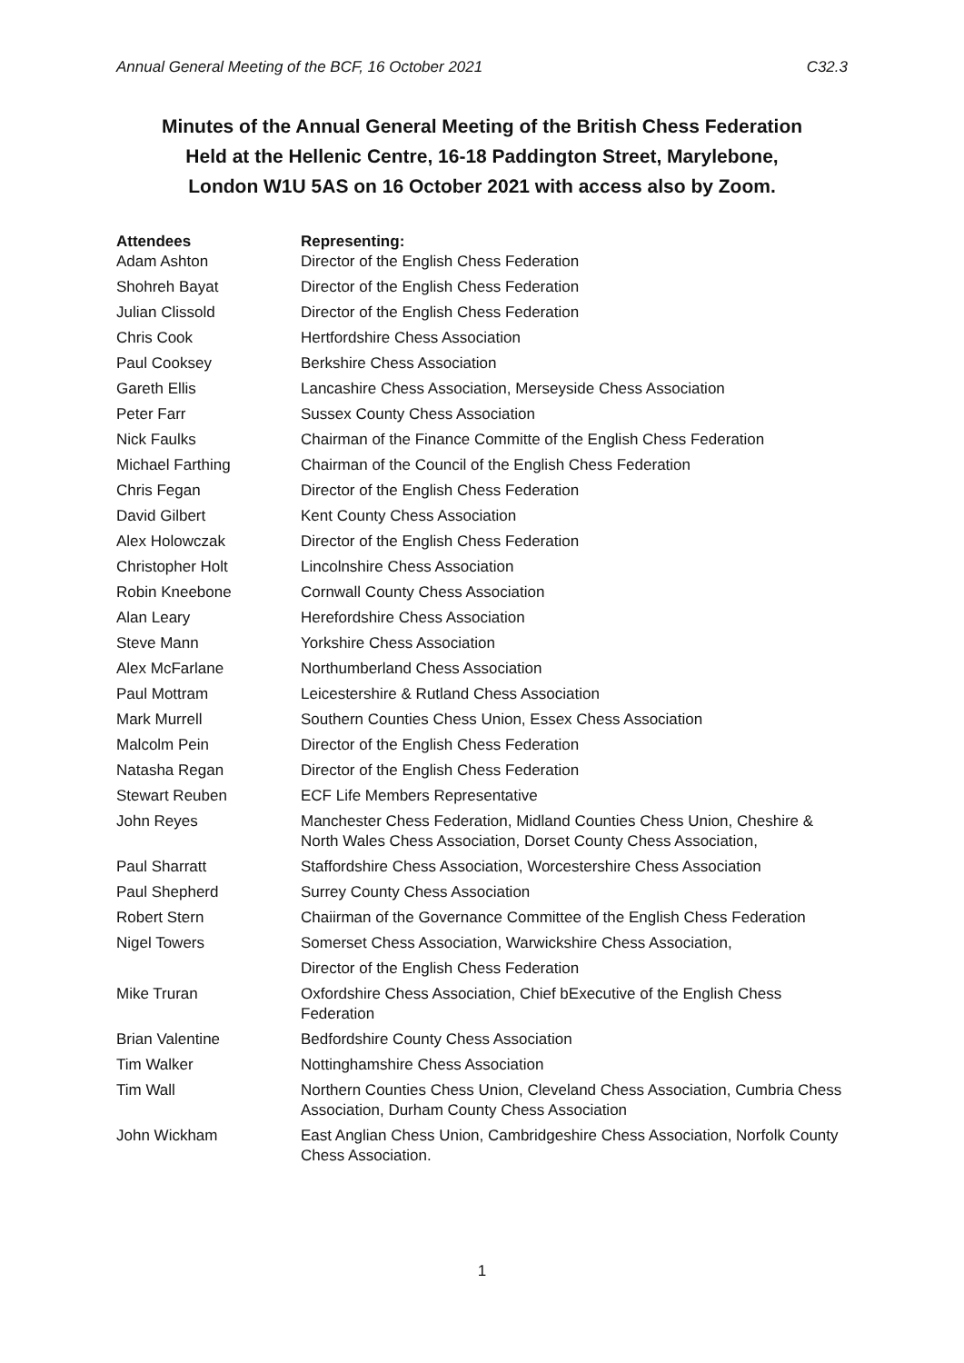Annual General Meeting of the BCF, 16 October 2021 C32.3
Minutes of the Annual General Meeting of the British Chess Federation
Held at the Hellenic Centre, 16-18 Paddington Street, Marylebone,
London W1U 5AS on 16 October 2021 with access also by Zoom.
| Attendees | Representing: |
| --- | --- |
| Adam Ashton | Director of the English Chess Federation |
| Shohreh Bayat | Director of the English Chess Federation |
| Julian Clissold | Director of the English Chess Federation |
| Chris Cook | Hertfordshire Chess Association |
| Paul Cooksey | Berkshire Chess Association |
| Gareth Ellis | Lancashire Chess Association, Merseyside Chess Association |
| Peter Farr | Sussex County Chess Association |
| Nick Faulks | Chairman of the Finance Committe of the English Chess Federation |
| Michael Farthing | Chairman of the Council of the English Chess Federation |
| Chris Fegan | Director of the English Chess Federation |
| David Gilbert | Kent County Chess Association |
| Alex Holowczak | Director of the English Chess Federation |
| Christopher Holt | Lincolnshire Chess Association |
| Robin Kneebone | Cornwall County Chess Association |
| Alan Leary | Herefordshire Chess Association |
| Steve Mann | Yorkshire Chess Association |
| Alex McFarlane | Northumberland Chess Association |
| Paul Mottram | Leicestershire & Rutland Chess Association |
| Mark Murrell | Southern Counties Chess Union, Essex Chess Association |
| Malcolm Pein | Director of the English Chess Federation |
| Natasha Regan | Director of the English Chess Federation |
| Stewart Reuben | ECF Life Members Representative |
| John Reyes | Manchester Chess Federation, Midland Counties Chess Union, Cheshire & North Wales Chess Association, Dorset County Chess Association, |
| Paul Sharratt | Staffordshire Chess Association, Worcestershire Chess Association |
| Paul Shepherd | Surrey County Chess Association |
| Robert Stern | Chaiirman of the Governance Committee of the English Chess Federation |
| Nigel Towers | Somerset Chess Association, Warwickshire Chess Association, |
| | Director of the English Chess Federation |
| Mike Truran | Oxfordshire Chess Association, Chief bExecutive of the English Chess Federation |
| Brian Valentine | Bedfordshire County Chess Association |
| Tim Walker | Nottinghamshire Chess Association |
| Tim Wall | Northern Counties Chess Union, Cleveland Chess Association, Cumbria Chess Association, Durham County Chess Association |
| John Wickham | East Anglian Chess Union, Cambridgeshire Chess Association, Norfolk County Chess Association. |
1